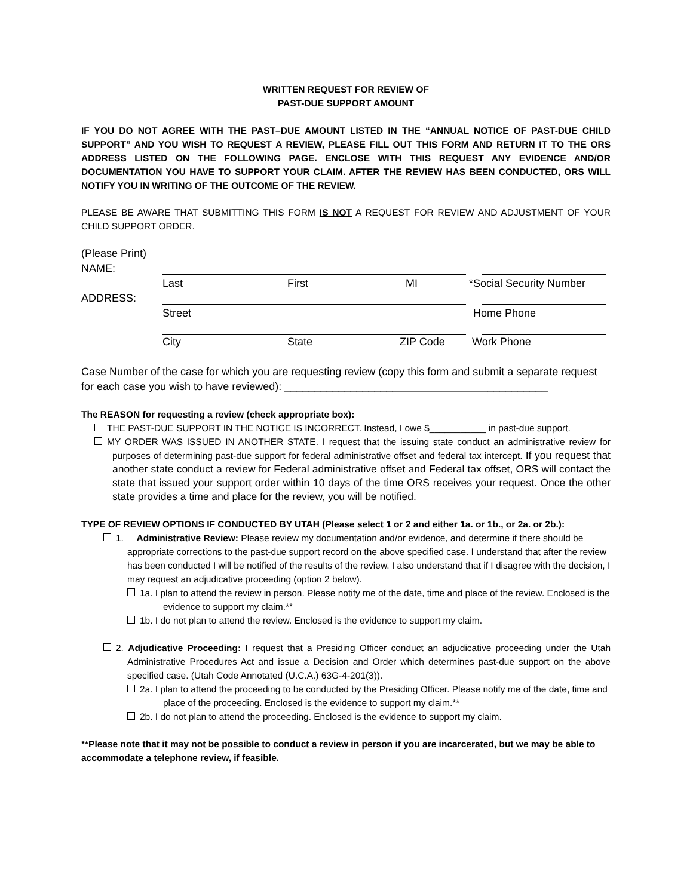WRITTEN REQUEST FOR REVIEW OF
PAST-DUE SUPPORT AMOUNT
IF YOU DO NOT AGREE WITH THE PAST–DUE AMOUNT LISTED IN THE “ANNUAL NOTICE OF PAST-DUE CHILD SUPPORT” AND YOU WISH TO REQUEST A REVIEW, PLEASE FILL OUT THIS FORM AND RETURN IT TO THE ORS ADDRESS LISTED ON THE FOLLOWING PAGE. ENCLOSE WITH THIS REQUEST ANY EVIDENCE AND/OR DOCUMENTATION YOU HAVE TO SUPPORT YOUR CLAIM. AFTER THE REVIEW HAS BEEN CONDUCTED, ORS WILL NOTIFY YOU IN WRITING OF THE OUTCOME OF THE REVIEW.
PLEASE BE AWARE THAT SUBMITTING THIS FORM IS NOT A REQUEST FOR REVIEW AND ADJUSTMENT OF YOUR CHILD SUPPORT ORDER.
(Please Print)
NAME:
Last First MI *Social Security Number
ADDRESS:
Street Home Phone
City State ZIP Code Work Phone
Case Number of the case for which you are requesting review (copy this form and submit a separate request for each case you wish to have reviewed): ____________________________________________
The REASON for requesting a review (check appropriate box):
THE PAST-DUE SUPPORT IN THE NOTICE IS INCORRECT. Instead, I owe $___________ in past-due support.
MY ORDER WAS ISSUED IN ANOTHER STATE. I request that the issuing state conduct an administrative review for purposes of determining past-due support for federal administrative offset and federal tax intercept. If you request that another state conduct a review for Federal administrative offset and Federal tax offset, ORS will contact the state that issued your support order within 10 days of the time ORS receives your request. Once the other state provides a time and place for the review, you will be notified.
TYPE OF REVIEW OPTIONS IF CONDUCTED BY UTAH (Please select 1 or 2 and either 1a. or 1b., or 2a. or 2b.):
1. Administrative Review: Please review my documentation and/or evidence, and determine if there should be appropriate corrections to the past-due support record on the above specified case. I understand that after the review has been conducted I will be notified of the results of the review. I also understand that if I disagree with the decision, I may request an adjudicative proceeding (option 2 below).
1a. I plan to attend the review in person. Please notify me of the date, time and place of the review. Enclosed is the evidence to support my claim.**
1b. I do not plan to attend the review. Enclosed is the evidence to support my claim.
2. Adjudicative Proceeding: I request that a Presiding Officer conduct an adjudicative proceeding under the Utah Administrative Procedures Act and issue a Decision and Order which determines past-due support on the above specified case. (Utah Code Annotated (U.C.A.) 63G-4-201(3)).
2a. I plan to attend the proceeding to be conducted by the Presiding Officer. Please notify me of the date, time and place of the proceeding. Enclosed is the evidence to support my claim.**
2b. I do not plan to attend the proceeding. Enclosed is the evidence to support my claim.
**Please note that it may not be possible to conduct a review in person if you are incarcerated, but we may be able to accommodate a telephone review, if feasible.